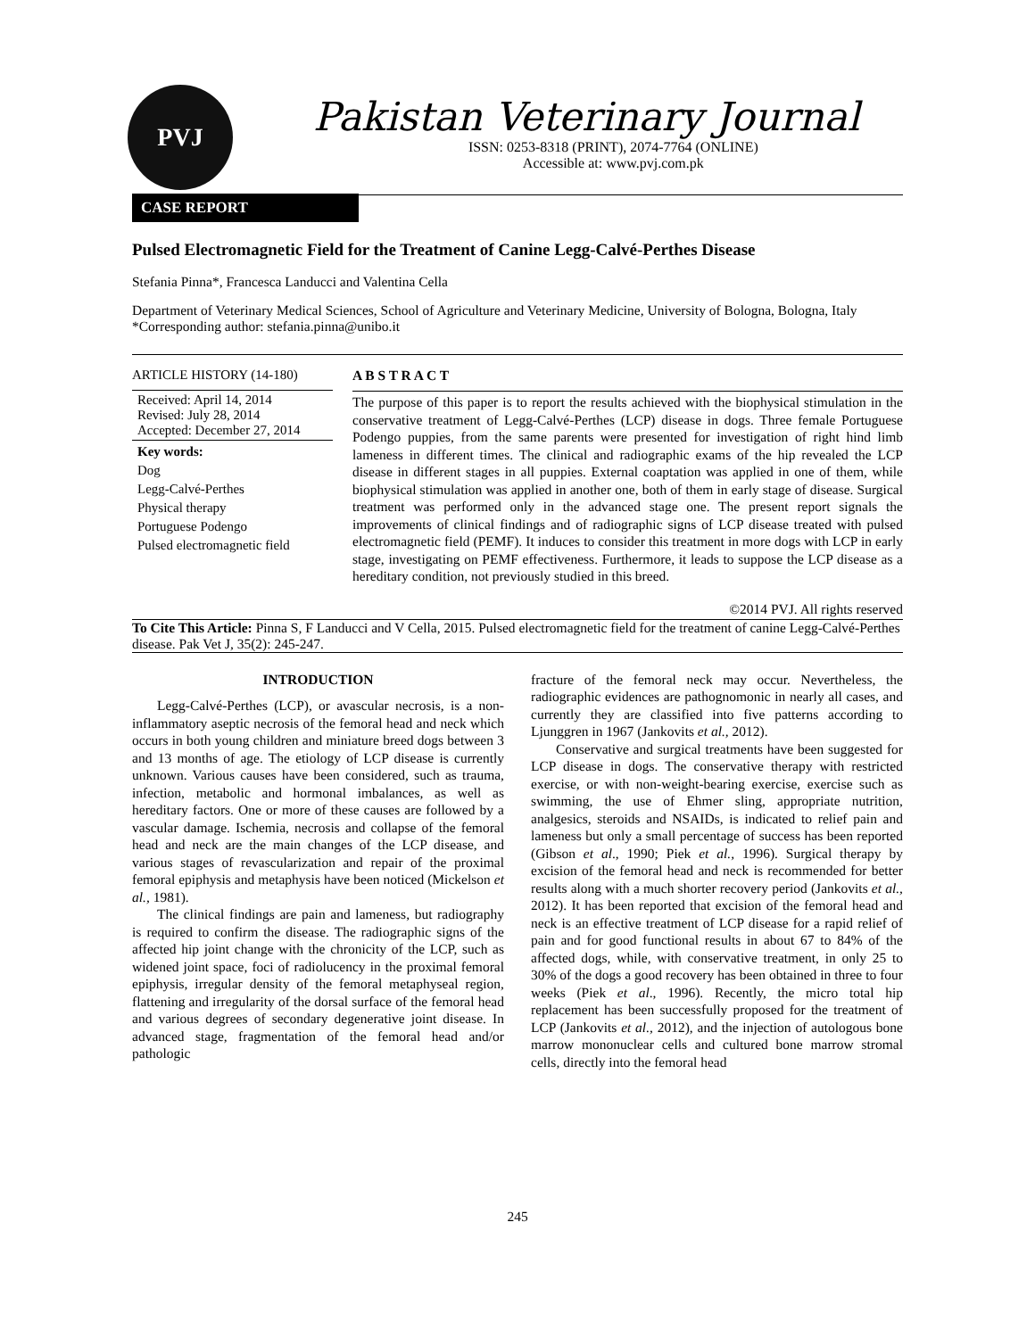PVJ
Pakistan Veterinary Journal
ISSN: 0253-8318 (PRINT), 2074-7764 (ONLINE)
Accessible at: www.pvj.com.pk
CASE REPORT
Pulsed Electromagnetic Field for the Treatment of Canine Legg-Calvé-Perthes Disease
Stefania Pinna*, Francesca Landucci and Valentina Cella
Department of Veterinary Medical Sciences, School of Agriculture and Veterinary Medicine, University of Bologna, Bologna, Italy
*Corresponding author: stefania.pinna@unibo.it
ARTICLE HISTORY (14-180)
Received: April 14, 2014
Revised: July 28, 2014
Accepted: December 27, 2014
Key words:
Dog
Legg-Calvé-Perthes
Physical therapy
Portuguese Podengo
Pulsed electromagnetic field
A B S T R A C T
The purpose of this paper is to report the results achieved with the biophysical stimulation in the conservative treatment of Legg-Calvé-Perthes (LCP) disease in dogs. Three female Portuguese Podengo puppies, from the same parents were presented for investigation of right hind limb lameness in different times. The clinical and radiographic exams of the hip revealed the LCP disease in different stages in all puppies. External coaptation was applied in one of them, while biophysical stimulation was applied in another one, both of them in early stage of disease. Surgical treatment was performed only in the advanced stage one. The present report signals the improvements of clinical findings and of radiographic signs of LCP disease treated with pulsed electromagnetic field (PEMF). It induces to consider this treatment in more dogs with LCP in early stage, investigating on PEMF effectiveness. Furthermore, it leads to suppose the LCP disease as a hereditary condition, not previously studied in this breed.
©2014 PVJ. All rights reserved
To Cite This Article: Pinna S, F Landucci and V Cella, 2015. Pulsed electromagnetic field for the treatment of canine Legg-Calvé-Perthes disease. Pak Vet J, 35(2): 245-247.
INTRODUCTION
Legg-Calvé-Perthes (LCP), or avascular necrosis, is a non-inflammatory aseptic necrosis of the femoral head and neck which occurs in both young children and miniature breed dogs between 3 and 13 months of age. The etiology of LCP disease is currently unknown. Various causes have been considered, such as trauma, infection, metabolic and hormonal imbalances, as well as hereditary factors. One or more of these causes are followed by a vascular damage. Ischemia, necrosis and collapse of the femoral head and neck are the main changes of the LCP disease, and various stages of revascularization and repair of the proximal femoral epiphysis and metaphysis have been noticed (Mickelson et al., 1981).
The clinical findings are pain and lameness, but radiography is required to confirm the disease. The radiographic signs of the affected hip joint change with the chronicity of the LCP, such as widened joint space, foci of radiolucency in the proximal femoral epiphysis, irregular density of the femoral metaphyseal region, flattening and irregularity of the dorsal surface of the femoral head and various degrees of secondary degenerative joint disease. In advanced stage, fragmentation of the femoral head and/or pathologic
fracture of the femoral neck may occur. Nevertheless, the radiographic evidences are pathognomonic in nearly all cases, and currently they are classified into five patterns according to Ljunggren in 1967 (Jankovits et al., 2012).
Conservative and surgical treatments have been suggested for LCP disease in dogs. The conservative therapy with restricted exercise, or with non-weight-bearing exercise, exercise such as swimming, the use of Ehmer sling, appropriate nutrition, analgesics, steroids and NSAIDs, is indicated to relief pain and lameness but only a small percentage of success has been reported (Gibson et al., 1990; Piek et al., 1996). Surgical therapy by excision of the femoral head and neck is recommended for better results along with a much shorter recovery period (Jankovits et al., 2012). It has been reported that excision of the femoral head and neck is an effective treatment of LCP disease for a rapid relief of pain and for good functional results in about 67 to 84% of the affected dogs, while, with conservative treatment, in only 25 to 30% of the dogs a good recovery has been obtained in three to four weeks (Piek et al., 1996). Recently, the micro total hip replacement has been successfully proposed for the treatment of LCP (Jankovits et al., 2012), and the injection of autologous bone marrow mononuclear cells and cultured bone marrow stromal cells, directly into the femoral head
245